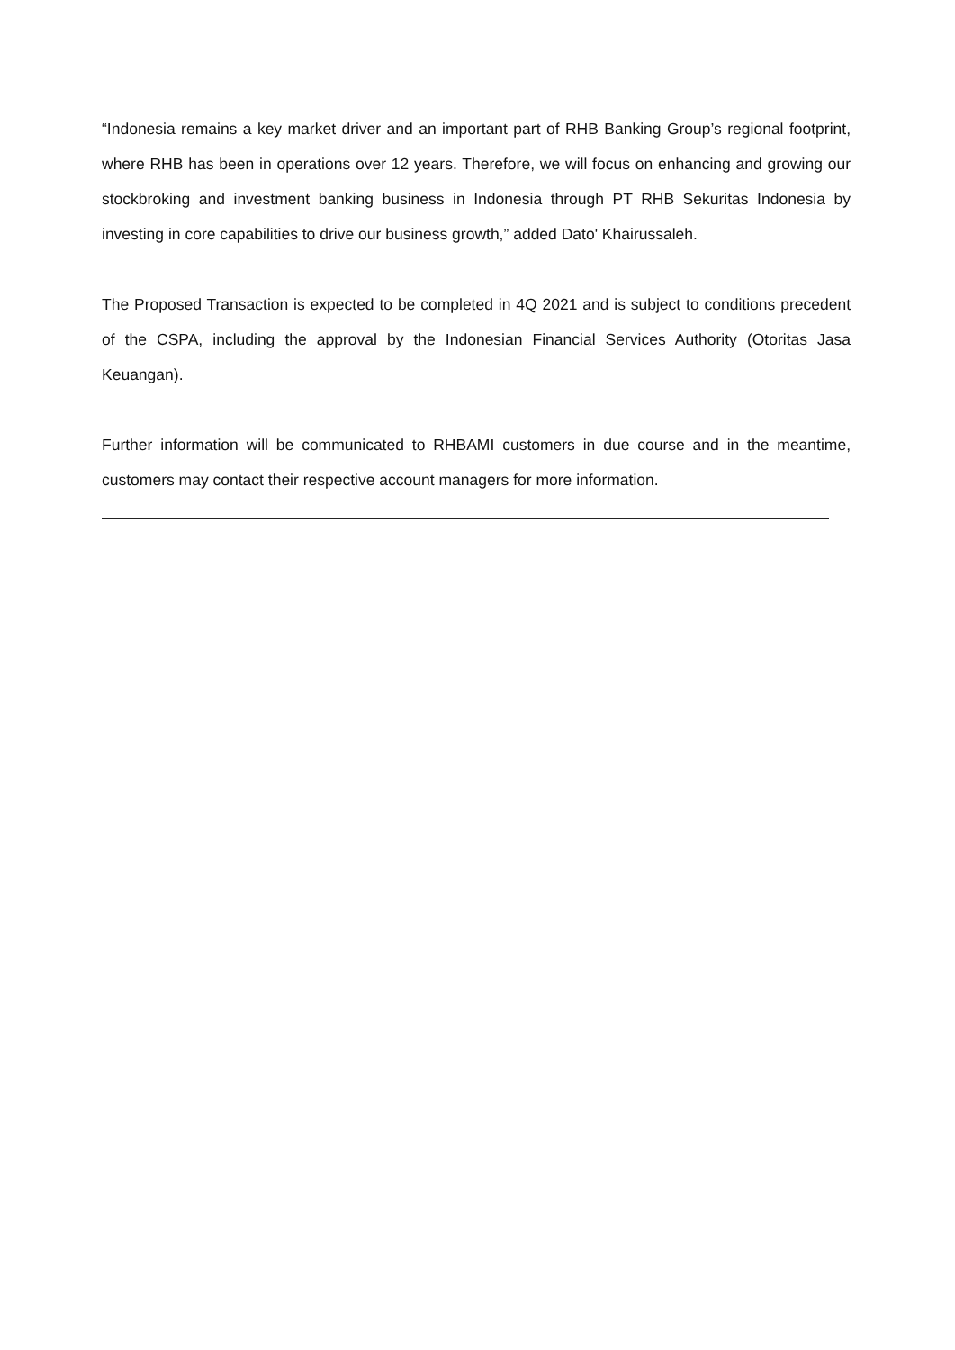“Indonesia remains a key market driver and an important part of RHB Banking Group’s regional footprint, where RHB has been in operations over 12 years. Therefore, we will focus on enhancing and growing our stockbroking and investment banking business in Indonesia through PT RHB Sekuritas Indonesia by investing in core capabilities to drive our business growth,” added Dato' Khairussaleh.
The Proposed Transaction is expected to be completed in 4Q 2021 and is subject to conditions precedent of the CSPA, including the approval by the Indonesian Financial Services Authority (Otoritas Jasa Keuangan).
Further information will be communicated to RHBAMI customers in due course and in the meantime, customers may contact their respective account managers for more information.